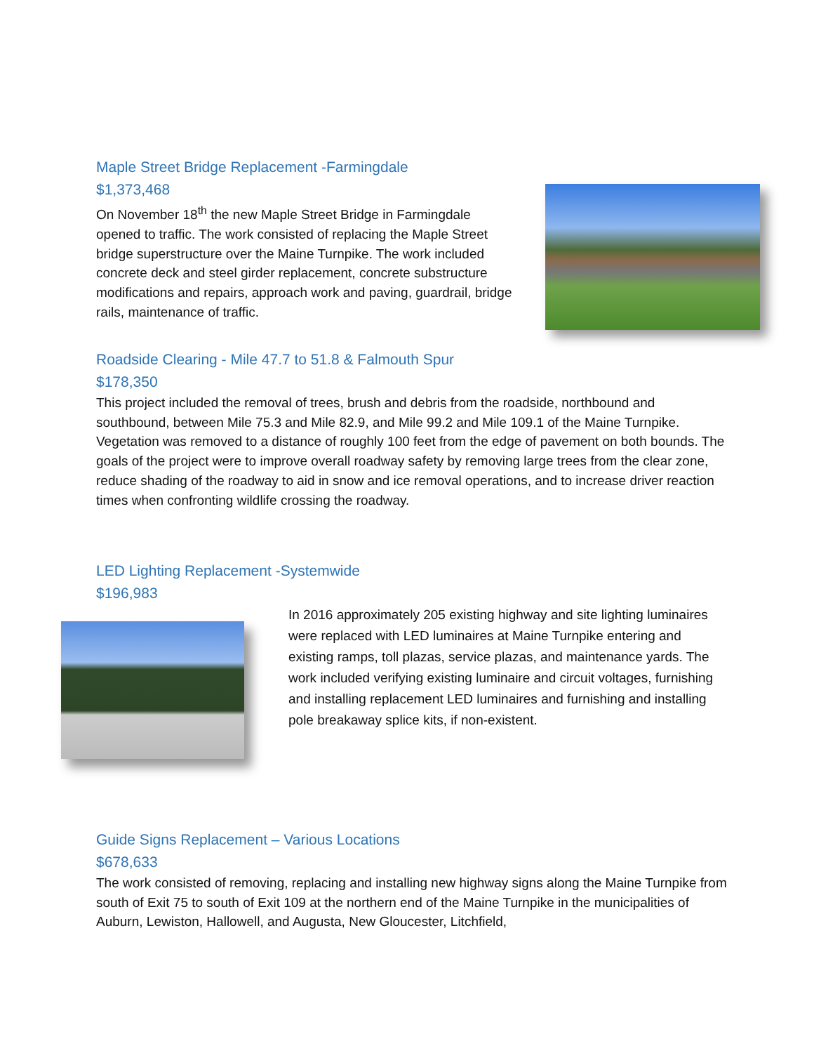Maple Street Bridge Replacement -Farmingdale
$1,373,468
On November 18<sup>th</sup> the new Maple Street Bridge in Farmingdale opened to traffic. The work consisted of replacing the Maple Street bridge superstructure over the Maine Turnpike. The work included concrete deck and steel girder replacement, concrete substructure modifications and repairs, approach work and paving, guardrail, bridge rails, maintenance of traffic.
Roadside Clearing - Mile 47.7 to 51.8 & Falmouth Spur
$178,350
This project included the removal of trees, brush and debris from the roadside, northbound and southbound, between Mile 75.3 and Mile 82.9, and Mile 99.2 and Mile 109.1 of the Maine Turnpike. Vegetation was removed to a distance of roughly 100 feet from the edge of pavement on both bounds. The goals of the project were to improve overall roadway safety by removing large trees from the clear zone, reduce shading of the roadway to aid in snow and ice removal operations, and to increase driver reaction times when confronting wildlife crossing the roadway.
LED Lighting Replacement -Systemwide
$196,983
In 2016 approximately 205 existing highway and site lighting luminaires were replaced with LED luminaires at Maine Turnpike entering and existing ramps, toll plazas, service plazas, and maintenance yards. The work included verifying existing luminaire and circuit voltages, furnishing and installing replacement LED luminaires and furnishing and installing pole breakaway splice kits, if non-existent.
Guide Signs Replacement – Various Locations
$678,633
The work consisted of removing, replacing and installing new highway signs along the Maine Turnpike from south of Exit 75 to south of Exit 109 at the northern end of the Maine Turnpike in the municipalities of Auburn, Lewiston, Hallowell, and Augusta, New Gloucester, Litchfield,